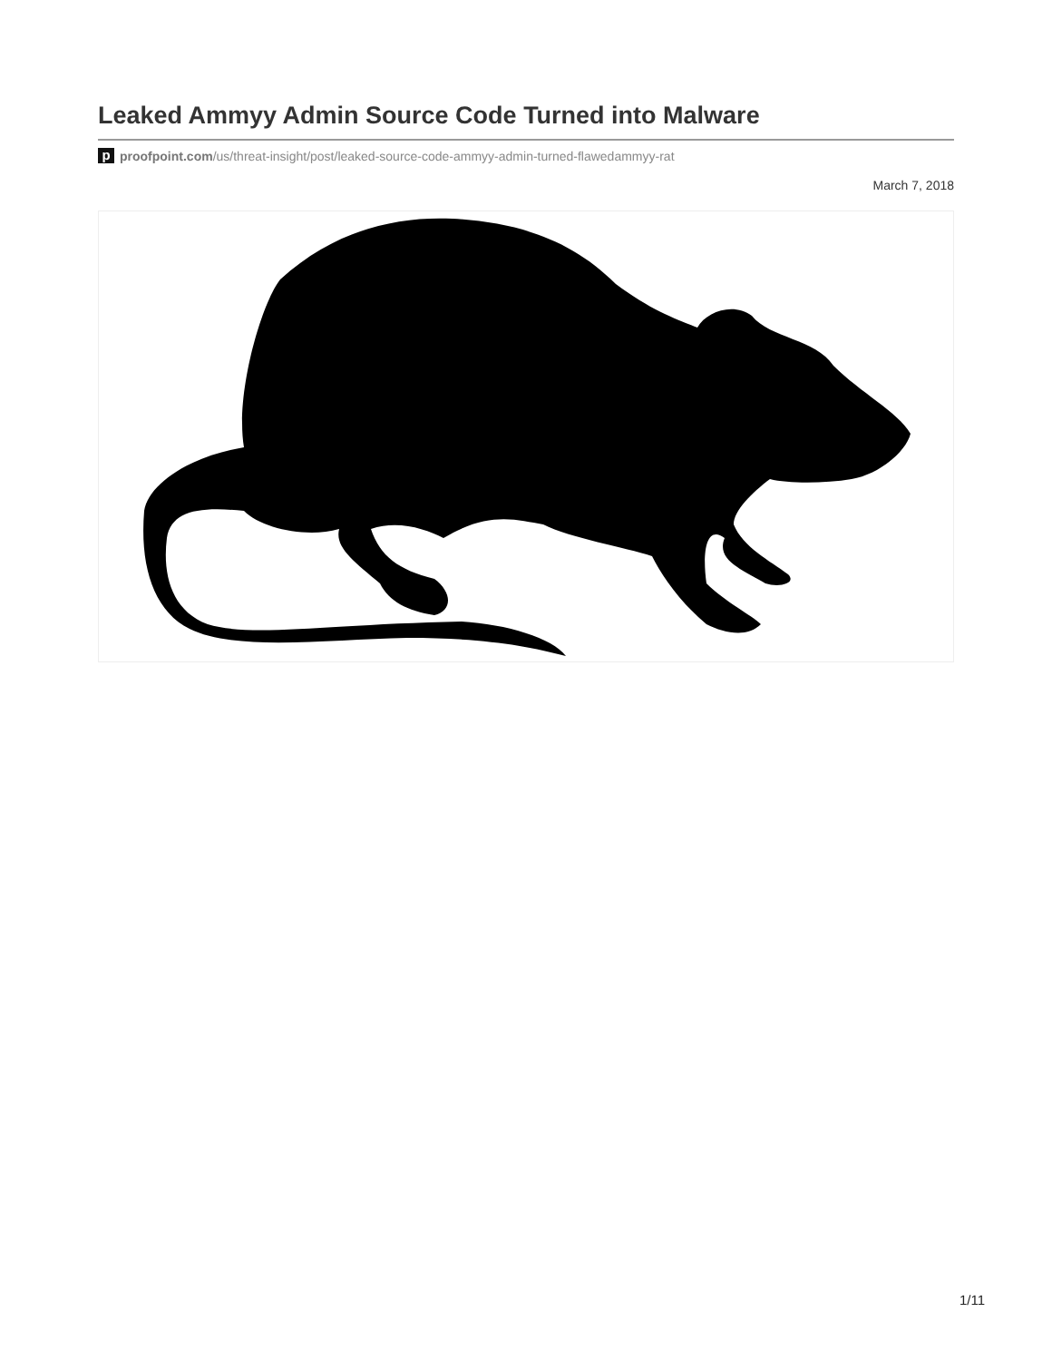Leaked Ammyy Admin Source Code Turned into Malware
pproofpoint.com/us/threat-insight/post/leaked-source-code-ammyy-admin-turned-flawedammyy-rat
March 7, 2018
1/11